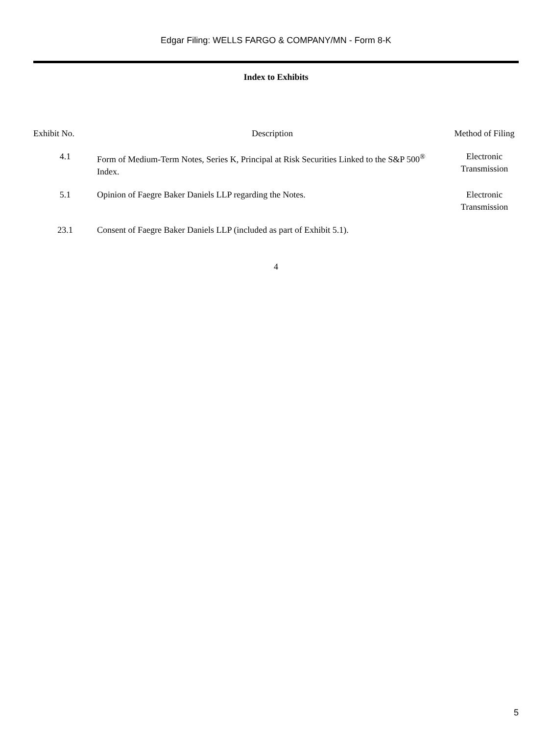Edgar Filing: WELLS FARGO & COMPANY/MN - Form 8-K
Index to Exhibits
| Exhibit No. | Description | Method of Filing |
| --- | --- | --- |
| 4.1 | Form of Medium-Term Notes, Series K, Principal at Risk Securities Linked to the S&P 500<sup>®</sup> Index. | Electronic Transmission |
| 5.1 | Opinion of Faegre Baker Daniels LLP regarding the Notes. | Electronic Transmission |
| 23.1 | Consent of Faegre Baker Daniels LLP (included as part of Exhibit 5.1). | |
4
5